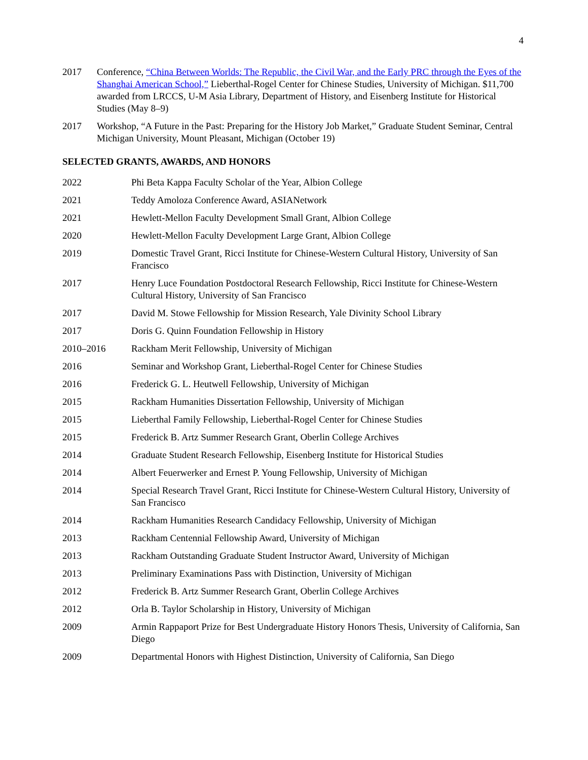4
2017 Conference, “China Between Worlds: The Republic, the Civil War, and the Early PRC through the Eyes of the Shanghai American School,” Lieberthal-Rogel Center for Chinese Studies, University of Michigan. $11,700 awarded from LRCCS, U-M Asia Library, Department of History, and Eisenberg Institute for Historical Studies (May 8–9)
2017 Workshop, “A Future in the Past: Preparing for the History Job Market,” Graduate Student Seminar, Central Michigan University, Mount Pleasant, Michigan (October 19)
SELECTED GRANTS, AWARDS, AND HONORS
2022 Phi Beta Kappa Faculty Scholar of the Year, Albion College
2021 Teddy Amoloza Conference Award, ASIANetwork
2021 Hewlett-Mellon Faculty Development Small Grant, Albion College
2020 Hewlett-Mellon Faculty Development Large Grant, Albion College
2019 Domestic Travel Grant, Ricci Institute for Chinese-Western Cultural History, University of San Francisco
2017 Henry Luce Foundation Postdoctoral Research Fellowship, Ricci Institute for Chinese-Western Cultural History, University of San Francisco
2017 David M. Stowe Fellowship for Mission Research, Yale Divinity School Library
2017 Doris G. Quinn Foundation Fellowship in History
2010–2016 Rackham Merit Fellowship, University of Michigan
2016 Seminar and Workshop Grant, Lieberthal-Rogel Center for Chinese Studies
2016 Frederick G. L. Heutwell Fellowship, University of Michigan
2015 Rackham Humanities Dissertation Fellowship, University of Michigan
2015 Lieberthal Family Fellowship, Lieberthal-Rogel Center for Chinese Studies
2015 Frederick B. Artz Summer Research Grant, Oberlin College Archives
2014 Graduate Student Research Fellowship, Eisenberg Institute for Historical Studies
2014 Albert Feuerwerker and Ernest P. Young Fellowship, University of Michigan
2014 Special Research Travel Grant, Ricci Institute for Chinese-Western Cultural History, University of San Francisco
2014 Rackham Humanities Research Candidacy Fellowship, University of Michigan
2013 Rackham Centennial Fellowship Award, University of Michigan
2013 Rackham Outstanding Graduate Student Instructor Award, University of Michigan
2013 Preliminary Examinations Pass with Distinction, University of Michigan
2012 Frederick B. Artz Summer Research Grant, Oberlin College Archives
2012 Orla B. Taylor Scholarship in History, University of Michigan
2009 Armin Rappaport Prize for Best Undergraduate History Honors Thesis, University of California, San Diego
2009 Departmental Honors with Highest Distinction, University of California, San Diego